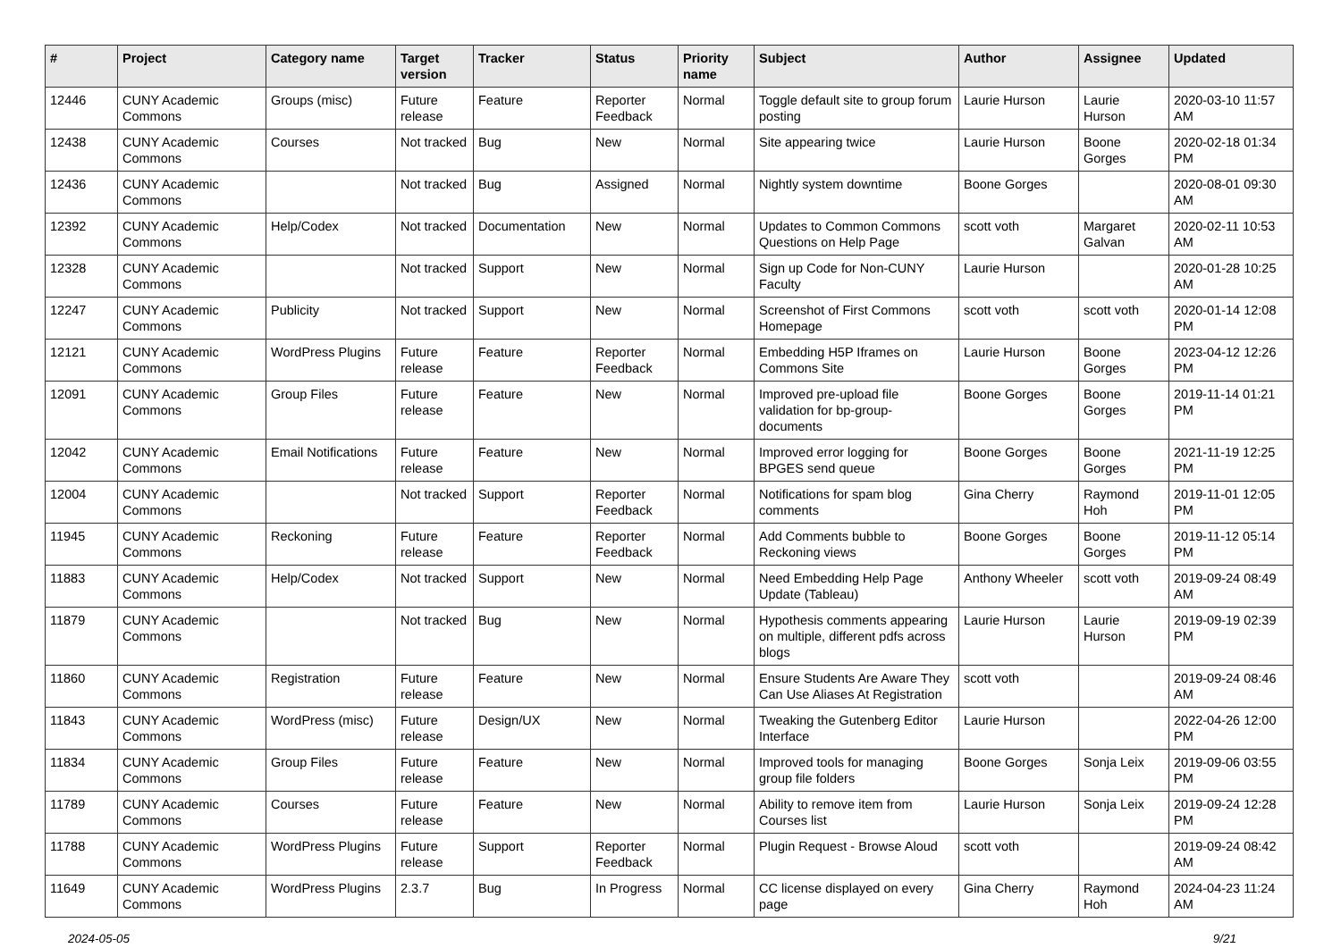| # | Project | Category name | Target version | Tracker | Status | Priority name | Subject | Author | Assignee | Updated |
| --- | --- | --- | --- | --- | --- | --- | --- | --- | --- | --- |
| 12446 | CUNY Academic Commons | Groups (misc) | Future release | Feature | Reporter Feedback | Normal | Toggle default site to group forum posting | Laurie Hurson | Laurie Hurson | 2020-03-10 11:57 AM |
| 12438 | CUNY Academic Commons | Courses | Not tracked | Bug | New | Normal | Site appearing twice | Laurie Hurson | Boone Gorges | 2020-02-18 01:34 PM |
| 12436 | CUNY Academic Commons | | Not tracked | Bug | Assigned | Normal | Nightly system downtime | Boone Gorges | | 2020-08-01 09:30 AM |
| 12392 | CUNY Academic Commons | Help/Codex | Not tracked | Documentation | New | Normal | Updates to Common Commons Questions on Help Page | scott voth | Margaret Galvan | 2020-02-11 10:53 AM |
| 12328 | CUNY Academic Commons | | Not tracked | Support | New | Normal | Sign up Code for Non-CUNY Faculty | Laurie Hurson | | 2020-01-28 10:25 AM |
| 12247 | CUNY Academic Commons | Publicity | Not tracked | Support | New | Normal | Screenshot of First Commons Homepage | scott voth | scott voth | 2020-01-14 12:08 PM |
| 12121 | CUNY Academic Commons | WordPress Plugins | Future release | Feature | Reporter Feedback | Normal | Embedding H5P Iframes on Commons Site | Laurie Hurson | Boone Gorges | 2023-04-12 12:26 PM |
| 12091 | CUNY Academic Commons | Group Files | Future release | Feature | New | Normal | Improved pre-upload file validation for bp-group-documents | Boone Gorges | Boone Gorges | 2019-11-14 01:21 PM |
| 12042 | CUNY Academic Commons | Email Notifications | Future release | Feature | New | Normal | Improved error logging for BPGES send queue | Boone Gorges | Boone Gorges | 2021-11-19 12:25 PM |
| 12004 | CUNY Academic Commons | | Not tracked | Support | Reporter Feedback | Normal | Notifications for spam blog comments | Gina Cherry | Raymond Hoh | 2019-11-01 12:05 PM |
| 11945 | CUNY Academic Commons | Reckoning | Future release | Feature | Reporter Feedback | Normal | Add Comments bubble to Reckoning views | Boone Gorges | Boone Gorges | 2019-11-12 05:14 PM |
| 11883 | CUNY Academic Commons | Help/Codex | Not tracked | Support | New | Normal | Need Embedding Help Page Update (Tableau) | Anthony Wheeler | scott voth | 2019-09-24 08:49 AM |
| 11879 | CUNY Academic Commons | | Not tracked | Bug | New | Normal | Hypothesis comments appearing on multiple, different pdfs across blogs | Laurie Hurson | Laurie Hurson | 2019-09-19 02:39 PM |
| 11860 | CUNY Academic Commons | Registration | Future release | Feature | New | Normal | Ensure Students Are Aware They Can Use Aliases At Registration | scott voth | | 2019-09-24 08:46 AM |
| 11843 | CUNY Academic Commons | WordPress (misc) | Future release | Design/UX | New | Normal | Tweaking the Gutenberg Editor Interface | Laurie Hurson | | 2022-04-26 12:00 PM |
| 11834 | CUNY Academic Commons | Group Files | Future release | Feature | New | Normal | Improved tools for managing group file folders | Boone Gorges | Sonja Leix | 2019-09-06 03:55 PM |
| 11789 | CUNY Academic Commons | Courses | Future release | Feature | New | Normal | Ability to remove item from Courses list | Laurie Hurson | Sonja Leix | 2019-09-24 12:28 PM |
| 11788 | CUNY Academic Commons | WordPress Plugins | Future release | Support | Reporter Feedback | Normal | Plugin Request - Browse Aloud | scott voth | | 2019-09-24 08:42 AM |
| 11649 | CUNY Academic Commons | WordPress Plugins | 2.3.7 | Bug | In Progress | Normal | CC license displayed on every page | Gina Cherry | Raymond Hoh | 2024-04-23 11:24 AM |
2024-05-05 9/21